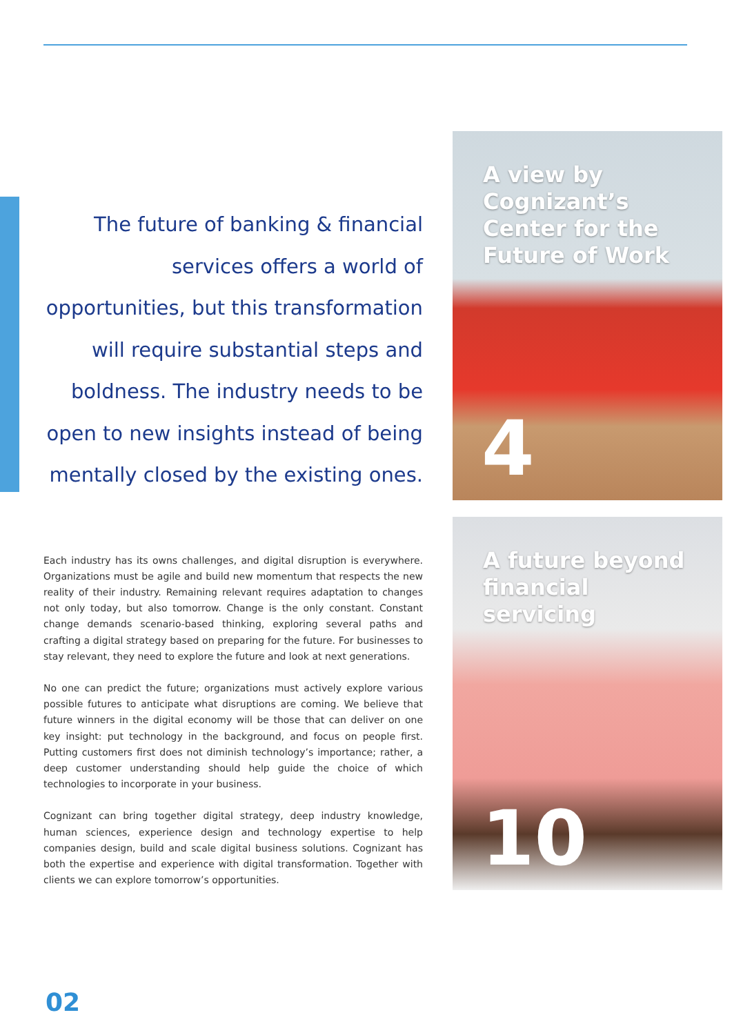The future of banking & financial services offers a world of opportunities, but this transformation will require substantial steps and boldness. The industry needs to be open to new insights instead of being mentally closed by the existing ones.
Each industry has its owns challenges, and digital disruption is everywhere. Organizations must be agile and build new momentum that respects the new reality of their industry. Remaining relevant requires adaptation to changes not only today, but also tomorrow. Change is the only constant. Constant change demands scenario-based thinking, exploring several paths and crafting a digital strategy based on preparing for the future. For businesses to stay relevant, they need to explore the future and look at next generations.
No one can predict the future; organizations must actively explore various possible futures to anticipate what disruptions are coming. We believe that future winners in the digital economy will be those that can deliver on one key insight: put technology in the background, and focus on people first. Putting customers first does not diminish technology’s importance; rather, a deep customer understanding should help guide the choice of which technologies to incorporate in your business.
Cognizant can bring together digital strategy, deep industry knowledge, human sciences, experience design and technology expertise to help companies design, build and scale digital business solutions. Cognizant has both the expertise and experience with digital transformation. Together with clients we can explore tomorrow’s opportunities.
A view by Cognizant’s Center for the Future of Work
4
A future beyond financial servicing
10
02